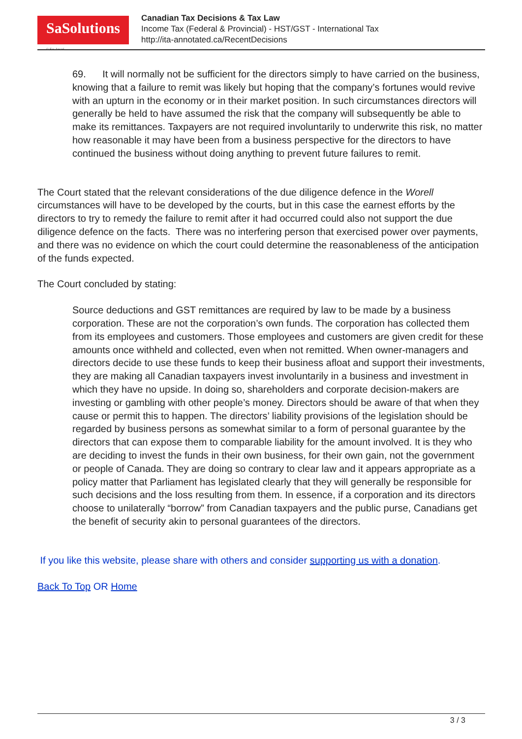SaSolutions
© Sas Ansari
Canadian Tax Decisions & Tax Law
Income Tax (Federal & Provincial) - HST/GST - International Tax
http://ita-annotated.ca/RecentDecisions
69. It will normally not be sufficient for the directors simply to have carried on the business, knowing that a failure to remit was likely but hoping that the company’s fortunes would revive with an upturn in the economy or in their market position. In such circumstances directors will generally be held to have assumed the risk that the company will subsequently be able to make its remittances. Taxpayers are not required involuntarily to underwrite this risk, no matter how reasonable it may have been from a business perspective for the directors to have continued the business without doing anything to prevent future failures to remit.
The Court stated that the relevant considerations of the due diligence defence in the Worell circumstances will have to be developed by the courts, but in this case the earnest efforts by the directors to try to remedy the failure to remit after it had occurred could also not support the due diligence defence on the facts. There was no interfering person that exercised power over payments, and there was no evidence on which the court could determine the reasonableness of the anticipation of the funds expected.
The Court concluded by stating:
Source deductions and GST remittances are required by law to be made by a business corporation. These are not the corporation’s own funds. The corporation has collected them from its employees and customers. Those employees and customers are given credit for these amounts once withheld and collected, even when not remitted. When owner-managers and directors decide to use these funds to keep their business afloat and support their investments, they are making all Canadian taxpayers invest involuntarily in a business and investment in which they have no upside. In doing so, shareholders and corporate decision-makers are investing or gambling with other people’s money. Directors should be aware of that when they cause or permit this to happen. The directors’ liability provisions of the legislation should be regarded by business persons as somewhat similar to a form of personal guarantee by the directors that can expose them to comparable liability for the amount involved. It is they who are deciding to invest the funds in their own business, for their own gain, not the government or people of Canada. They are doing so contrary to clear law and it appears appropriate as a policy matter that Parliament has legislated clearly that they will generally be responsible for such decisions and the loss resulting from them. In essence, if a corporation and its directors choose to unilaterally “borrow” from Canadian taxpayers and the public purse, Canadians get the benefit of security akin to personal guarantees of the directors.
If you like this website, please share with others and consider supporting us with a donation.
Back To Top OR Home
3 / 3